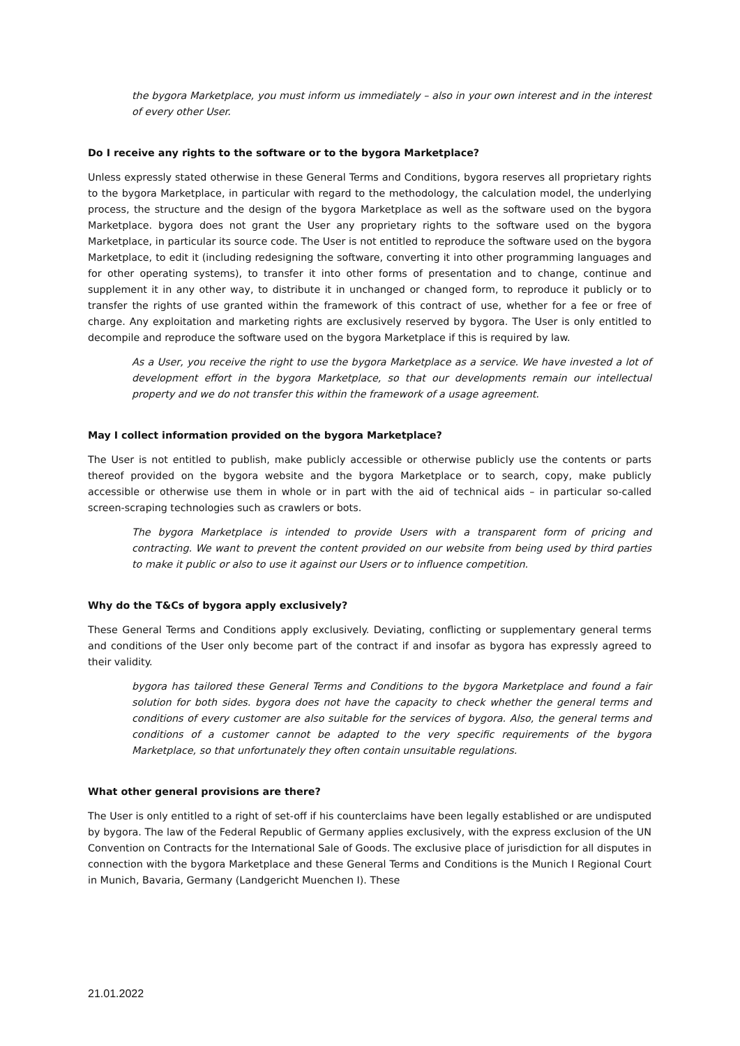the bygora Marketplace, you must inform us immediately – also in your own interest and in the interest of every other User.
Do I receive any rights to the software or to the bygora Marketplace?
Unless expressly stated otherwise in these General Terms and Conditions, bygora reserves all proprietary rights to the bygora Marketplace, in particular with regard to the methodology, the calculation model, the underlying process, the structure and the design of the bygora Marketplace as well as the software used on the bygora Marketplace. bygora does not grant the User any proprietary rights to the software used on the bygora Marketplace, in particular its source code. The User is not entitled to reproduce the software used on the bygora Marketplace, to edit it (including redesigning the software, converting it into other programming languages and for other operating systems), to transfer it into other forms of presentation and to change, continue and supplement it in any other way, to distribute it in unchanged or changed form, to reproduce it publicly or to transfer the rights of use granted within the framework of this contract of use, whether for a fee or free of charge. Any exploitation and marketing rights are exclusively reserved by bygora. The User is only entitled to decompile and reproduce the software used on the bygora Marketplace if this is required by law.
As a User, you receive the right to use the bygora Marketplace as a service. We have invested a lot of development effort in the bygora Marketplace, so that our developments remain our intellectual property and we do not transfer this within the framework of a usage agreement.
May I collect information provided on the bygora Marketplace?
The User is not entitled to publish, make publicly accessible or otherwise publicly use the contents or parts thereof provided on the bygora website and the bygora Marketplace or to search, copy, make publicly accessible or otherwise use them in whole or in part with the aid of technical aids – in particular so-called screen-scraping technologies such as crawlers or bots.
The bygora Marketplace is intended to provide Users with a transparent form of pricing and contracting. We want to prevent the content provided on our website from being used by third parties to make it public or also to use it against our Users or to influence competition.
Why do the T&Cs of bygora apply exclusively?
These General Terms and Conditions apply exclusively. Deviating, conflicting or supplementary general terms and conditions of the User only become part of the contract if and insofar as bygora has expressly agreed to their validity.
bygora has tailored these General Terms and Conditions to the bygora Marketplace and found a fair solution for both sides. bygora does not have the capacity to check whether the general terms and conditions of every customer are also suitable for the services of bygora. Also, the general terms and conditions of a customer cannot be adapted to the very specific requirements of the bygora Marketplace, so that unfortunately they often contain unsuitable regulations.
What other general provisions are there?
The User is only entitled to a right of set-off if his counterclaims have been legally established or are undisputed by bygora. The law of the Federal Republic of Germany applies exclusively, with the express exclusion of the UN Convention on Contracts for the International Sale of Goods. The exclusive place of jurisdiction for all disputes in connection with the bygora Marketplace and these General Terms and Conditions is the Munich I Regional Court in Munich, Bavaria, Germany (Landgericht Muenchen I). These
21.01.2022